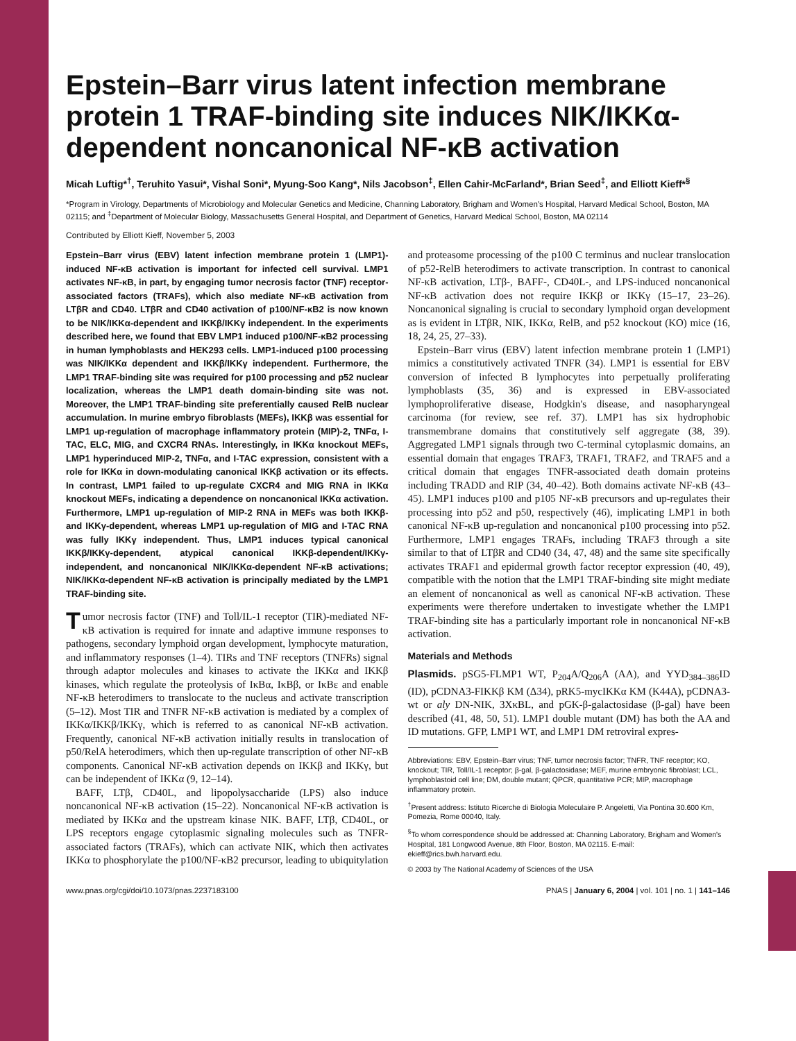Epstein–Barr virus latent infection membrane protein 1 TRAF-binding site induces NIK/IKKα-dependent noncanonical NF-κB activation
Micah Luftig*<sup>†</sup>, Teruhito Yasui*, Vishal Soni*, Myung-Soo Kang*, Nils Jacobson<sup>‡</sup>, Ellen Cahir-McFarland*, Brian Seed<sup>‡</sup>, and Elliott Kieff*<sup>§</sup>
*Program in Virology, Departments of Microbiology and Molecular Genetics and Medicine, Channing Laboratory, Brigham and Women's Hospital, Harvard Medical School, Boston, MA 02115; and <sup>‡</sup>Department of Molecular Biology, Massachusetts General Hospital, and Department of Genetics, Harvard Medical School, Boston, MA 02114
Contributed by Elliott Kieff, November 5, 2003
Epstein–Barr virus (EBV) latent infection membrane protein 1 (LMP1)-induced NF-κB activation is important for infected cell survival. LMP1 activates NF-κB, in part, by engaging tumor necrosis factor (TNF) receptor-associated factors (TRAFs), which also mediate NF-κB activation from LTβR and CD40. LTβR and CD40 activation of p100/NF-κB2 is now known to be NIK/IKKα-dependent and IKKβ/IKKγ independent. In the experiments described here, we found that EBV LMP1 induced p100/NF-κB2 processing in human lymphoblasts and HEK293 cells. LMP1-induced p100 processing was NIK/IKKα dependent and IKKβ/IKKγ independent. Furthermore, the LMP1 TRAF-binding site was required for p100 processing and p52 nuclear localization, whereas the LMP1 death domain-binding site was not. Moreover, the LMP1 TRAF-binding site preferentially caused RelB nuclear accumulation. In murine embryo fibroblasts (MEFs), IKKβ was essential for LMP1 up-regulation of macrophage inflammatory protein (MIP)-2, TNFα, I-TAC, ELC, MIG, and CXCR4 RNAs. Interestingly, in IKKα knockout MEFs, LMP1 hyperinduced MIP-2, TNFα, and I-TAC expression, consistent with a role for IKKα in down-modulating canonical IKKβ activation or its effects. In contrast, LMP1 failed to up-regulate CXCR4 and MIG RNA in IKKα knockout MEFs, indicating a dependence on noncanonical IKKα activation. Furthermore, LMP1 up-regulation of MIP-2 RNA in MEFs was both IKKβ- and IKKγ-dependent, whereas LMP1 up-regulation of MIG and I-TAC RNA was fully IKKγ independent. Thus, LMP1 induces typical canonical IKKβ/IKKγ-dependent, atypical canonical IKKβ-dependent/IKKγ-independent, and noncanonical NIK/IKKα-dependent NF-κB activations; NIK/IKKα-dependent NF-κB activation is principally mediated by the LMP1 TRAF-binding site.
Tumor necrosis factor (TNF) and Toll/IL-1 receptor (TIR)-mediated NF-κB activation is required for innate and adaptive immune responses to pathogens, secondary lymphoid organ development, lymphocyte maturation, and inflammatory responses (1–4). TIRs and TNF receptors (TNFRs) signal through adaptor molecules and kinases to activate the IKKα and IKKβ kinases, which regulate the proteolysis of IκBα, IκBβ, or IκBε and enable NF-κB heterodimers to translocate to the nucleus and activate transcription (5–12). Most TIR and TNFR NF-κB activation is mediated by a complex of IKKα/IKKβ/IKKγ, which is referred to as canonical NF-κB activation. Frequently, canonical NF-κB activation initially results in translocation of p50/RelA heterodimers, which then up-regulate transcription of other NF-κB components. Canonical NF-κB activation depends on IKKβ and IKKγ, but can be independent of IKKα (9, 12–14).
BAFF, LTβ, CD40L, and lipopolysaccharide (LPS) also induce noncanonical NF-κB activation (15–22). Noncanonical NF-κB activation is mediated by IKKα and the upstream kinase NIK. BAFF, LTβ, CD40L, or LPS receptors engage cytoplasmic signaling molecules such as TNFR-associated factors (TRAFs), which can activate NIK, which then activates IKKα to phosphorylate the p100/NF-κB2 precursor, leading to ubiquitylation and proteasome processing of the p100 C terminus and nuclear translocation of p52-RelB heterodimers to activate transcription. In contrast to canonical NF-κB activation, LTβ-, BAFF-, CD40L-, and LPS-induced noncanonical NF-κB activation does not require IKKβ or IKKγ (15–17, 23–26). Noncanonical signaling is crucial to secondary lymphoid organ development as is evident in LTβR, NIK, IKKα, RelB, and p52 knockout (KO) mice (16, 18, 24, 25, 27–33).
Epstein–Barr virus (EBV) latent infection membrane protein 1 (LMP1) mimics a constitutively activated TNFR (34). LMP1 is essential for EBV conversion of infected B lymphocytes into perpetually proliferating lymphoblasts (35, 36) and is expressed in EBV-associated lymphoproliferative disease, Hodgkin's disease, and nasopharyngeal carcinoma (for review, see ref. 37). LMP1 has six hydrophobic transmembrane domains that constitutively self aggregate (38, 39). Aggregated LMP1 signals through two C-terminal cytoplasmic domains, an essential domain that engages TRAF3, TRAF1, TRAF2, and TRAF5 and a critical domain that engages TNFR-associated death domain proteins including TRADD and RIP (34, 40–42). Both domains activate NF-κB (43–45). LMP1 induces p100 and p105 NF-κB precursors and up-regulates their processing into p52 and p50, respectively (46), implicating LMP1 in both canonical NF-κB up-regulation and noncanonical p100 processing into p52. Furthermore, LMP1 engages TRAFs, including TRAF3 through a site similar to that of LTβR and CD40 (34, 47, 48) and the same site specifically activates TRAF1 and epidermal growth factor receptor expression (40, 49), compatible with the notion that the LMP1 TRAF-binding site might mediate an element of noncanonical as well as canonical NF-κB activation. These experiments were therefore undertaken to investigate whether the LMP1 TRAF-binding site has a particularly important role in noncanonical NF-κB activation.
Materials and Methods
Plasmids. pSG5-FLMP1 WT, P<sub>204</sub>A/Q<sub>206</sub>A (AA), and YYD<sub>384–386</sub>ID (ID), pCDNA3-FIKKβ KM (Δ34), pRK5-mycIKKα KM (K44A), pCDNA3-wt or aly DN-NIK, 3XκBL, and pGK-β-galactosidase (β-gal) have been described (41, 48, 50, 51). LMP1 double mutant (DM) has both the AA and ID mutations. GFP, LMP1 WT, and LMP1 DM retroviral expres-
Abbreviations: EBV, Epstein–Barr virus; TNF, tumor necrosis factor; TNFR, TNF receptor; KO, knockout; TIR, Toll/IL-1 receptor; β-gal, β-galactosidase; MEF, murine embryonic fibroblast; LCL, lymphoblastoid cell line; DM, double mutant; QPCR, quantitative PCR; MIP, macrophage inflammatory protein.
<sup>†</sup> Present address: Istituto Ricerche di Biologia Moleculaire P. Angeletti, Via Pontina 30.600 Km, Pomezia, Rome 00040, Italy.
<sup>§</sup> To whom correspondence should be addressed at: Channing Laboratory, Brigham and Women's Hospital, 181 Longwood Avenue, 8th Floor, Boston, MA 02115. E-mail: ekieff@rics.bwh.harvard.edu.
© 2003 by The National Academy of Sciences of the USA
www.pnas.org/cgi/doi/10.1073/pnas.2237183100 PNAS | January 6, 2004 | vol. 101 | no. 1 | 141–146